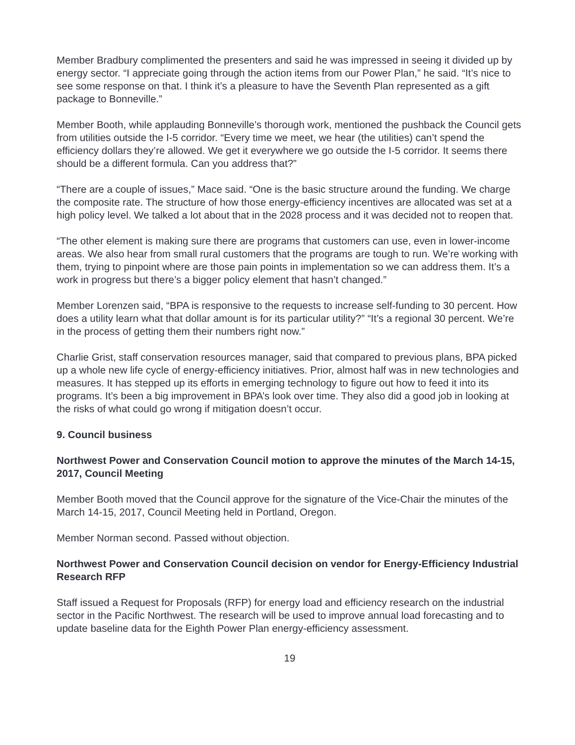Member Bradbury complimented the presenters and said he was impressed in seeing it divided up by energy sector. “I appreciate going through the action items from our Power Plan,” he said. “It’s nice to see some response on that. I think it’s a pleasure to have the Seventh Plan represented as a gift package to Bonneville.”
Member Booth, while applauding Bonneville’s thorough work, mentioned the pushback the Council gets from utilities outside the I-5 corridor. “Every time we meet, we hear (the utilities) can’t spend the efficiency dollars they’re allowed. We get it everywhere we go outside the I-5 corridor. It seems there should be a different formula. Can you address that?”
“There are a couple of issues,” Mace said. “One is the basic structure around the funding. We charge the composite rate. The structure of how those energy-efficiency incentives are allocated was set at a high policy level. We talked a lot about that in the 2028 process and it was decided not to reopen that.
“The other element is making sure there are programs that customers can use, even in lower-income areas. We also hear from small rural customers that the programs are tough to run. We’re working with them, trying to pinpoint where are those pain points in implementation so we can address them. It’s a work in progress but there’s a bigger policy element that hasn’t changed.”
Member Lorenzen said, “BPA is responsive to the requests to increase self-funding to 30 percent. How does a utility learn what that dollar amount is for its particular utility?” “It’s a regional 30 percent. We’re in the process of getting them their numbers right now.”
Charlie Grist, staff conservation resources manager, said that compared to previous plans, BPA picked up a whole new life cycle of energy-efficiency initiatives. Prior, almost half was in new technologies and measures. It has stepped up its efforts in emerging technology to figure out how to feed it into its programs. It’s been a big improvement in BPA’s look over time. They also did a good job in looking at the risks of what could go wrong if mitigation doesn’t occur.
9. Council business
Northwest Power and Conservation Council motion to approve the minutes of the March 14-15, 2017, Council Meeting
Member Booth moved that the Council approve for the signature of the Vice-Chair the minutes of the March 14-15, 2017, Council Meeting held in Portland, Oregon.
Member Norman second. Passed without objection.
Northwest Power and Conservation Council decision on vendor for Energy-Efficiency Industrial Research RFP
Staff issued a Request for Proposals (RFP) for energy load and efficiency research on the industrial sector in the Pacific Northwest. The research will be used to improve annual load forecasting and to update baseline data for the Eighth Power Plan energy-efficiency assessment.
19